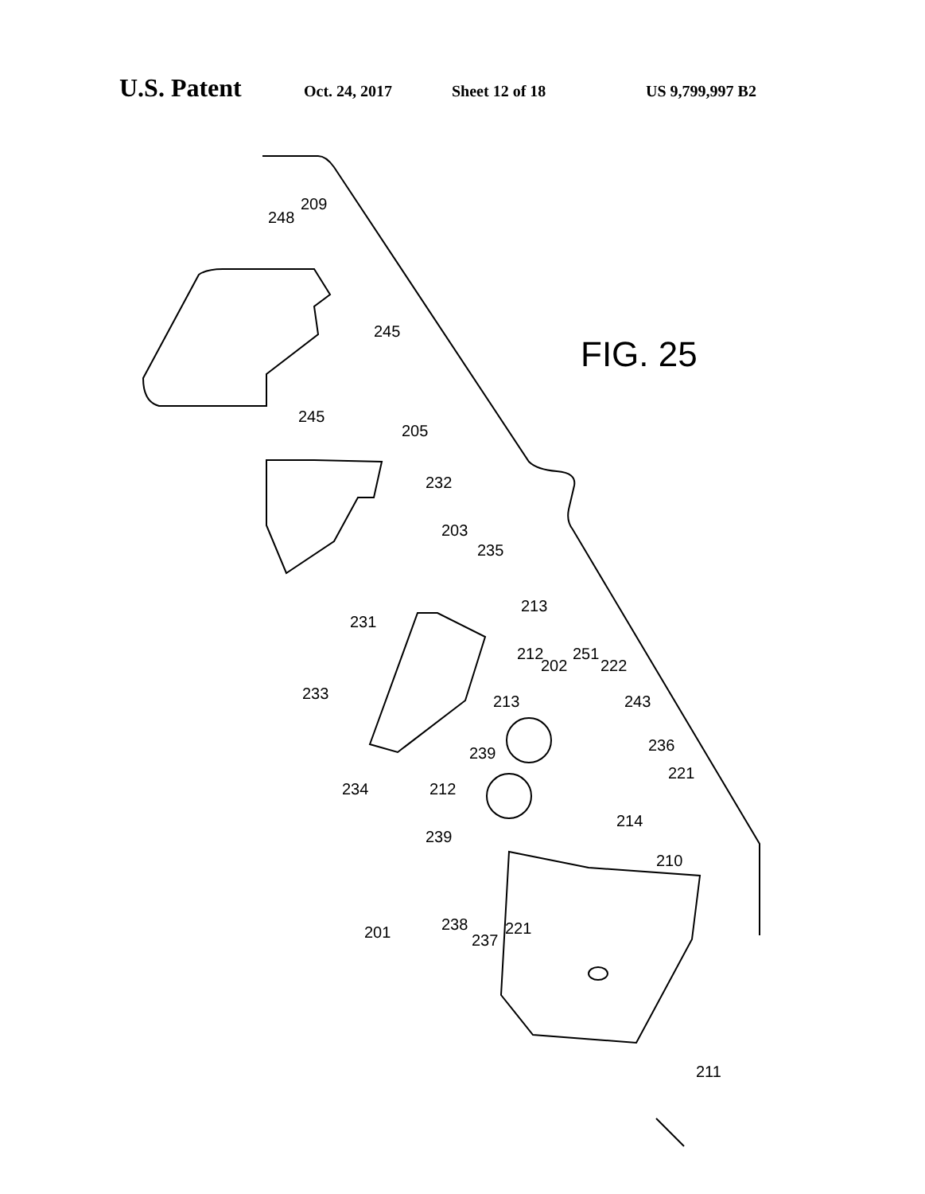U.S. Patent Oct. 24, 2017 Sheet 12 of 18 US 9,799,997 B2
209
248
245
245
FIG. 25
205
232
203
235
231
213
212
202
251
222
233 213 243
239 236
234 212
221
239
214
210
201 238
237
221
211